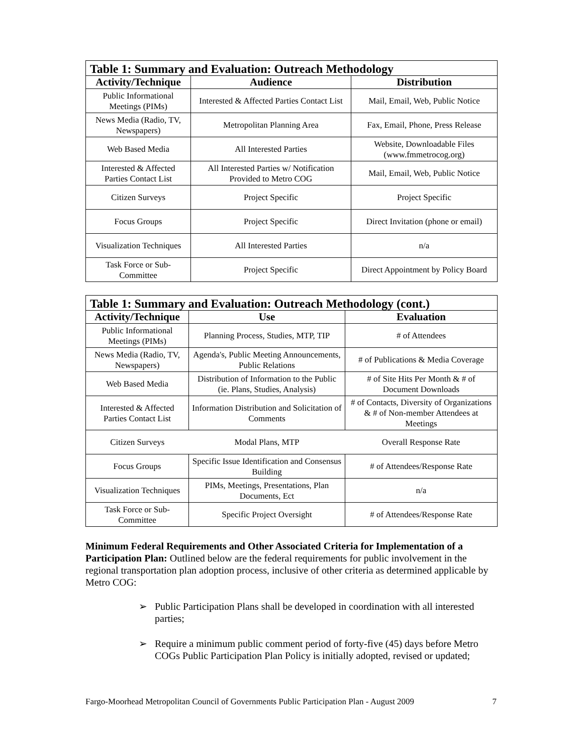| Table 1: Summary and Evaluation: Outreach Methodology | | |
| --- | --- | --- |
| Activity/Technique | Audience | Distribution |
| Public Informational Meetings (PIMs) | Interested & Affected Parties Contact List | Mail, Email, Web, Public Notice |
| News Media (Radio, TV, Newspapers) | Metropolitan Planning Area | Fax, Email, Phone, Press Release |
| Web Based Media | All Interested Parties | Website, Downloadable Files (www.fmmetrocog.org) |
| Interested & Affected Parties Contact List | All Interested Parties w/ Notification Provided to Metro COG | Mail, Email, Web, Public Notice |
| Citizen Surveys | Project Specific | Project Specific |
| Focus Groups | Project Specific | Direct Invitation (phone or email) |
| Visualization Techniques | All Interested Parties | n/a |
| Task Force or Sub-Committee | Project Specific | Direct Appointment by Policy Board |
| Table 1: Summary and Evaluation: Outreach Methodology (cont.) | | |
| --- | --- | --- |
| Activity/Technique | Use | Evaluation |
| Public Informational Meetings (PIMs) | Planning Process, Studies, MTP, TIP | # of Attendees |
| News Media (Radio, TV, Newspapers) | Agenda's, Public Meeting Announcements, Public Relations | # of Publications & Media Coverage |
| Web Based Media | Distribution of Information to the Public (ie. Plans, Studies, Analysis) | # of Site Hits Per Month & # of Document Downloads |
| Interested & Affected Parties Contact List | Information Distribution and Solicitation of Comments | # of Contacts, Diversity of Organizations & # of Non-member Attendees at Meetings |
| Citizen Surveys | Modal Plans, MTP | Overall Response Rate |
| Focus Groups | Specific Issue Identification and Consensus Building | # of Attendees/Response Rate |
| Visualization Techniques | PIMs, Meetings, Presentations, Plan Documents, Ect | n/a |
| Task Force or Sub-Committee | Specific Project Oversight | # of Attendees/Response Rate |
Minimum Federal Requirements and Other Associated Criteria for Implementation of a Participation Plan: Outlined below are the federal requirements for public involvement in the regional transportation plan adoption process, inclusive of other criteria as determined applicable by Metro COG:
➢ Public Participation Plans shall be developed in coordination with all interested parties;
➢ Require a minimum public comment period of forty-five (45) days before Metro COGs Public Participation Plan Policy is initially adopted, revised or updated;
Fargo-Moorhead Metropolitan Council of Governments Public Participation Plan - August 2009 7